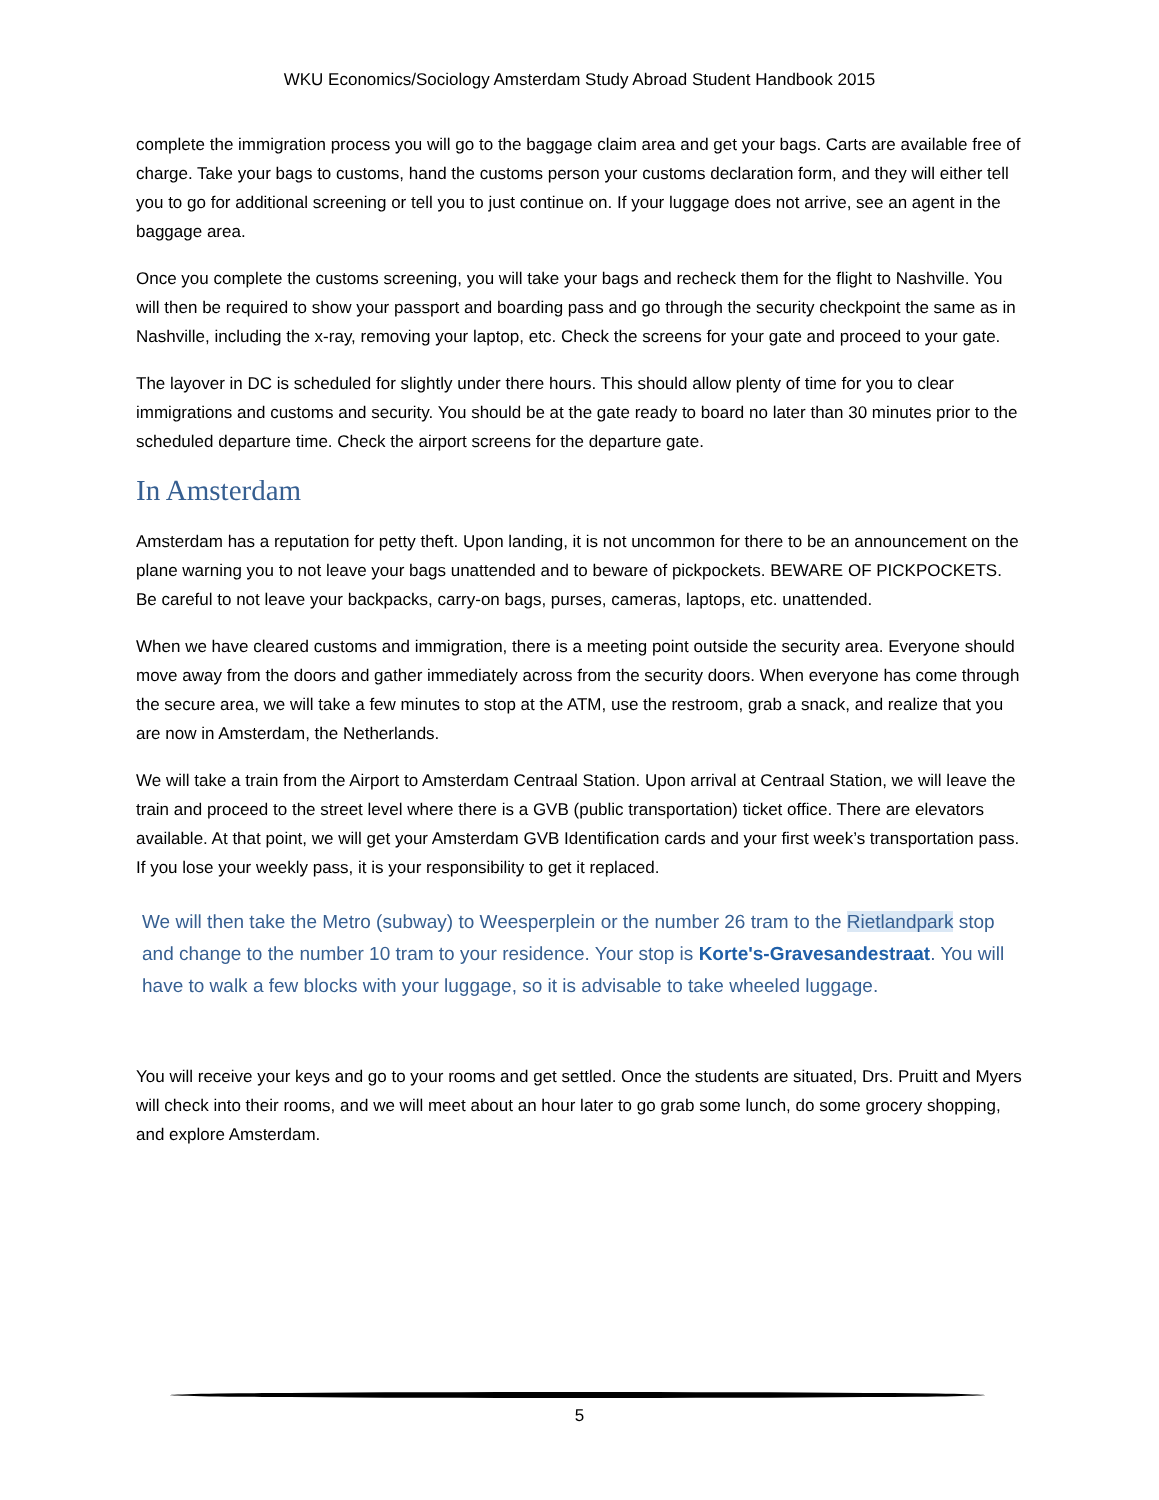WKU Economics/Sociology Amsterdam Study Abroad Student Handbook 2015
complete the immigration process you will go to the baggage claim area and get your bags. Carts are available free of charge. Take your bags to customs, hand the customs person your customs declaration form, and they will either tell you to go for additional screening or tell you to just continue on. If your luggage does not arrive, see an agent in the baggage area.
Once you complete the customs screening, you will take your bags and recheck them for the flight to Nashville. You will then be required to show your passport and boarding pass and go through the security checkpoint the same as in Nashville, including the x-ray, removing your laptop, etc. Check the screens for your gate and proceed to your gate.
The layover in DC is scheduled for slightly under there hours. This should allow plenty of time for you to clear immigrations and customs and security. You should be at the gate ready to board no later than 30 minutes prior to the scheduled departure time. Check the airport screens for the departure gate.
In Amsterdam
Amsterdam has a reputation for petty theft. Upon landing, it is not uncommon for there to be an announcement on the plane warning you to not leave your bags unattended and to beware of pickpockets. BEWARE OF PICKPOCKETS. Be careful to not leave your backpacks, carry-on bags, purses, cameras, laptops, etc. unattended.
When we have cleared customs and immigration, there is a meeting point outside the security area. Everyone should move away from the doors and gather immediately across from the security doors. When everyone has come through the secure area, we will take a few minutes to stop at the ATM, use the restroom, grab a snack, and realize that you are now in Amsterdam, the Netherlands.
We will take a train from the Airport to Amsterdam Centraal Station. Upon arrival at Centraal Station, we will leave the train and proceed to the street level where there is a GVB (public transportation) ticket office. There are elevators available. At that point, we will get your Amsterdam GVB Identification cards and your first week’s transportation pass. If you lose your weekly pass, it is your responsibility to get it replaced.
We will then take the Metro (subway) to Weesperplein or the number 26 tram to the Rietlandpark stop and change to the number 10 tram to your residence. Your stop is Korte's-Gravesandestraat. You will have to walk a few blocks with your luggage, so it is advisable to take wheeled luggage.
You will receive your keys and go to your rooms and get settled. Once the students are situated, Drs. Pruitt and Myers will check into their rooms, and we will meet about an hour later to go grab some lunch, do some grocery shopping, and explore Amsterdam.
5